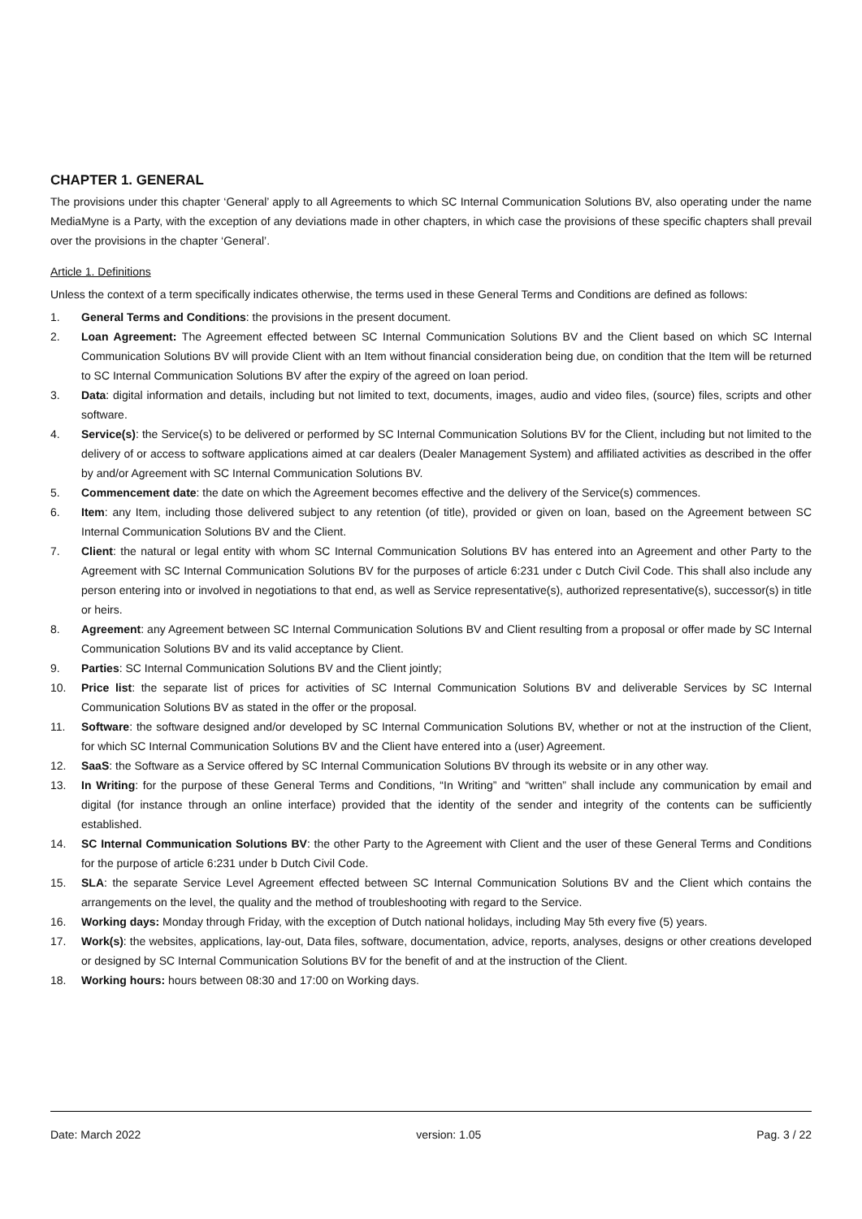CHAPTER 1. GENERAL
The provisions under this chapter ‘General’ apply to all Agreements to which SC Internal Communication Solutions BV, also operating under the name MediaMyne is a Party, with the exception of any deviations made in other chapters, in which case the provisions of these specific chapters shall prevail over the provisions in the chapter ‘General’.
Article 1. Definitions
Unless the context of a term specifically indicates otherwise, the terms used in these General Terms and Conditions are defined as follows:
1. General Terms and Conditions: the provisions in the present document.
2. Loan Agreement: The Agreement effected between SC Internal Communication Solutions BV and the Client based on which SC Internal Communication Solutions BV will provide Client with an Item without financial consideration being due, on condition that the Item will be returned to SC Internal Communication Solutions BV after the expiry of the agreed on loan period.
3. Data: digital information and details, including but not limited to text, documents, images, audio and video files, (source) files, scripts and other software.
4. Service(s): the Service(s) to be delivered or performed by SC Internal Communication Solutions BV for the Client, including but not limited to the delivery of or access to software applications aimed at car dealers (Dealer Management System) and affiliated activities as described in the offer by and/or Agreement with SC Internal Communication Solutions BV.
5. Commencement date: the date on which the Agreement becomes effective and the delivery of the Service(s) commences.
6. Item: any Item, including those delivered subject to any retention (of title), provided or given on loan, based on the Agreement between SC Internal Communication Solutions BV and the Client.
7. Client: the natural or legal entity with whom SC Internal Communication Solutions BV has entered into an Agreement and other Party to the Agreement with SC Internal Communication Solutions BV for the purposes of article 6:231 under c Dutch Civil Code. This shall also include any person entering into or involved in negotiations to that end, as well as Service representative(s), authorized representative(s), successor(s) in title or heirs.
8. Agreement: any Agreement between SC Internal Communication Solutions BV and Client resulting from a proposal or offer made by SC Internal Communication Solutions BV and its valid acceptance by Client.
9. Parties: SC Internal Communication Solutions BV and the Client jointly;
10. Price list: the separate list of prices for activities of SC Internal Communication Solutions BV and deliverable Services by SC Internal Communication Solutions BV as stated in the offer or the proposal.
11. Software: the software designed and/or developed by SC Internal Communication Solutions BV, whether or not at the instruction of the Client, for which SC Internal Communication Solutions BV and the Client have entered into a (user) Agreement.
12. SaaS: the Software as a Service offered by SC Internal Communication Solutions BV through its website or in any other way.
13. In Writing: for the purpose of these General Terms and Conditions, “In Writing” and “written” shall include any communication by email and digital (for instance through an online interface) provided that the identity of the sender and integrity of the contents can be sufficiently established.
14. SC Internal Communication Solutions BV: the other Party to the Agreement with Client and the user of these General Terms and Conditions for the purpose of article 6:231 under b Dutch Civil Code.
15. SLA: the separate Service Level Agreement effected between SC Internal Communication Solutions BV and the Client which contains the arrangements on the level, the quality and the method of troubleshooting with regard to the Service.
16. Working days: Monday through Friday, with the exception of Dutch national holidays, including May 5th every five (5) years.
17. Work(s): the websites, applications, lay-out, Data files, software, documentation, advice, reports, analyses, designs or other creations developed or designed by SC Internal Communication Solutions BV for the benefit of and at the instruction of the Client.
18. Working hours: hours between 08:30 and 17:00 on Working days.
Date: March 2022 version: 1.05 Pag. 3 / 22